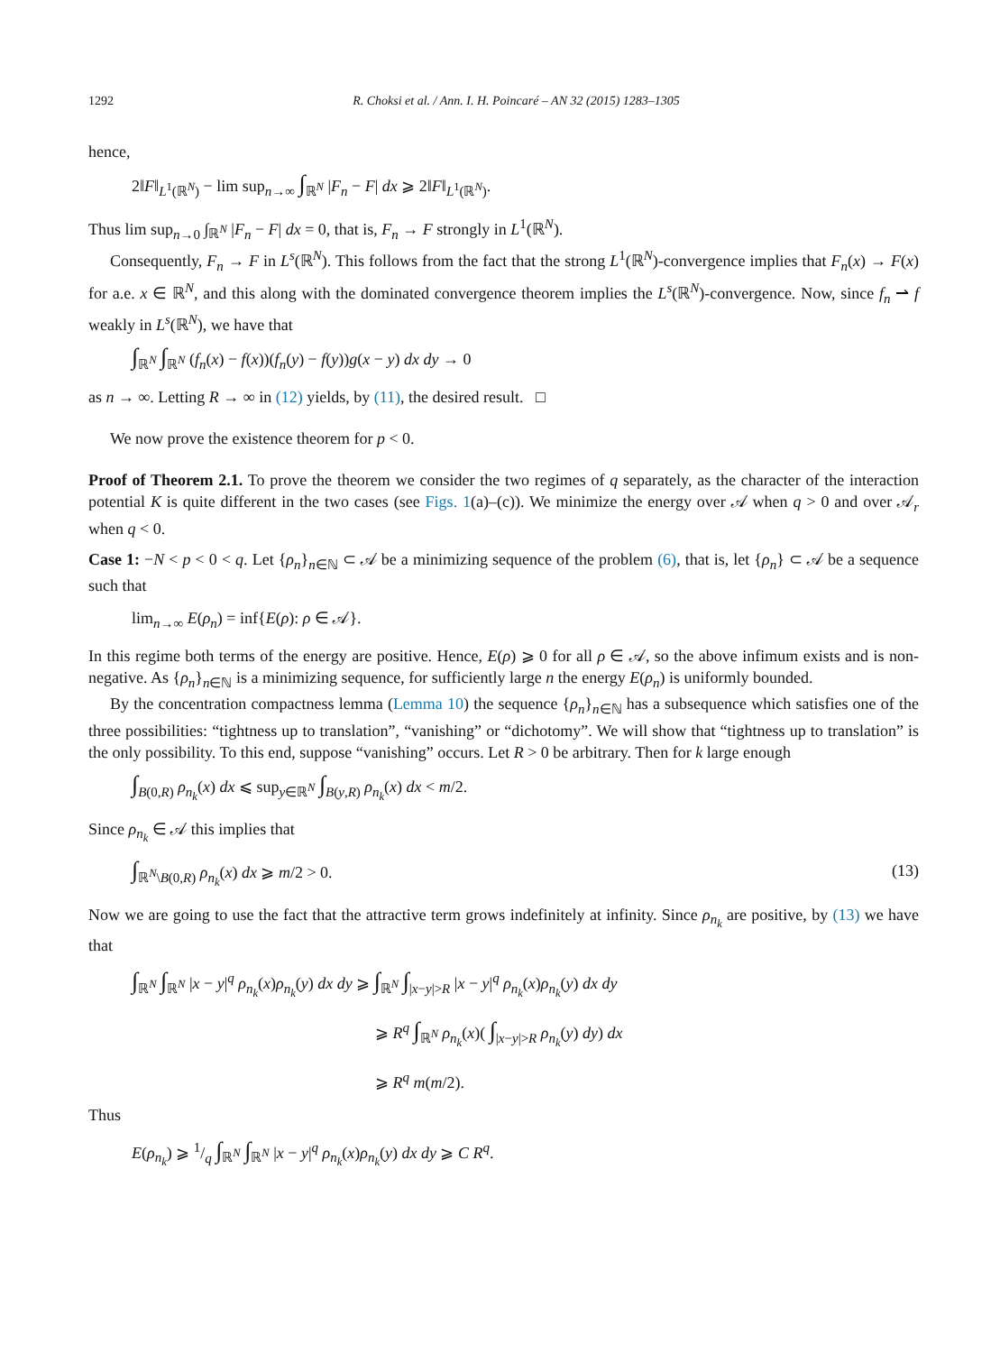1292 R. Choksi et al. / Ann. I. H. Poincaré – AN 32 (2015) 1283–1305
hence,
2‖F‖<sub>L<sup>1</sup>(ℝ<sup>N</sup>)</sub> − lim sup<sub>n→∞</sub> ∫<sub>ℝ<sup>N</sup></sub> |F<sub>n</sub> − F| dx ⩾ 2‖F‖<sub>L<sup>1</sup>(ℝ<sup>N</sup>)</sub>.
Thus lim sup<sub>n→0</sub> ∫<sub>ℝ<sup>N</sup></sub> |F<sub>n</sub> − F| dx = 0, that is, F<sub>n</sub> → F strongly in L<sup>1</sup>(ℝ<sup>N</sup>).
Consequently, F<sub>n</sub> → F in L<sup>s</sup>(ℝ<sup>N</sup>). This follows from the fact that the strong L<sup>1</sup>(ℝ<sup>N</sup>)-convergence implies that F<sub>n</sub>(x) → F(x) for a.e. x ∈ ℝ<sup>N</sup>, and this along with the dominated convergence theorem implies the L<sup>s</sup>(ℝ<sup>N</sup>)-convergence. Now, since f<sub>n</sub> ⇀ f weakly in L<sup>s</sup>(ℝ<sup>N</sup>), we have that
∫<sub>ℝ<sup>N</sup></sub> ∫<sub>ℝ<sup>N</sup></sub> (f<sub>n</sub>(x) − f(x))(f<sub>n</sub>(y) − f(y))g(x − y) dx dy → 0
as n → ∞. Letting R → ∞ in (12) yields, by (11), the desired result. □
We now prove the existence theorem for p < 0.
Proof of Theorem 2.1. To prove the theorem we consider the two regimes of q separately, as the character of the interaction potential K is quite different in the two cases (see Figs. 1(a)–(c)). We minimize the energy over 𝒜 when q > 0 and over 𝒜<sub>r</sub> when q < 0.
Case 1: −N < p < 0 < q. Let {ρ<sub>n</sub>}<sub>n∈ℕ</sub> ⊂ 𝒜 be a minimizing sequence of the problem (6), that is, let {ρ<sub>n</sub>} ⊂ 𝒜 be a sequence such that
lim<sub>n→∞</sub> E(ρ<sub>n</sub>) = inf{E(ρ): ρ ∈ 𝒜}.
In this regime both terms of the energy are positive. Hence, E(ρ) ⩾ 0 for all ρ ∈ 𝒜, so the above infimum exists and is non-negative. As {ρ<sub>n</sub>}<sub>n∈ℕ</sub> is a minimizing sequence, for sufficiently large n the energy E(ρ<sub>n</sub>) is uniformly bounded.
By the concentration compactness lemma (Lemma 10) the sequence {ρ<sub>n</sub>}<sub>n∈ℕ</sub> has a subsequence which satisfies one of the three possibilities: “tightness up to translation”, “vanishing” or “dichotomy”. We will show that “tightness up to translation” is the only possibility. To this end, suppose “vanishing” occurs. Let R > 0 be arbitrary. Then for k large enough
∫<sub>B(0,R)</sub> ρ<sub>n<sub>k</sub></sub>(x) dx ⩽ sup<sub>y∈ℝ<sup>N</sup></sub> ∫<sub>B(y,R)</sub> ρ<sub>n<sub>k</sub></sub>(x) dx < m/2.
Since ρ<sub>n<sub>k</sub></sub> ∈ 𝒜 this implies that
∫<sub>ℝ<sup>N</sup>\B(0,R)</sub> ρ<sub>n<sub>k</sub></sub>(x) dx ⩾ m/2 > 0. (13)
Now we are going to use the fact that the attractive term grows indefinitely at infinity. Since ρ<sub>n<sub>k</sub></sub> are positive, by (13) we have that
∫<sub>ℝ<sup>N</sup></sub> ∫<sub>ℝ<sup>N</sup></sub> |x − y|<sup>q</sup> ρ<sub>n<sub>k</sub></sub>(x)ρ<sub>n<sub>k</sub></sub>(y) dx dy ⩾ ∫<sub>ℝ<sup>N</sup></sub> ∫<sub>|x−y|>R</sub> |x − y|<sup>q</sup> ρ<sub>n<sub>k</sub></sub>(x)ρ<sub>n<sub>k</sub></sub>(y) dx dy
⩾ R<sup>q</sup> ∫<sub>ℝ<sup>N</sup></sub> ρ<sub>n<sub>k</sub></sub>(x)( ∫<sub>|x−y|>R</sub> ρ<sub>n<sub>k</sub></sub>(y) dy) dx
⩾ R<sup>q</sup> m(m/2).
Thus
E(ρ<sub>n<sub>k</sub></sub>) ⩾ 1/q ∫<sub>ℝ<sup>N</sup></sub> ∫<sub>ℝ<sup>N</sup></sub> |x − y|<sup>q</sup> ρ<sub>n<sub>k</sub></sub>(x)ρ<sub>n<sub>k</sub></sub>(y) dx dy ⩾ C R<sup>q</sup>.